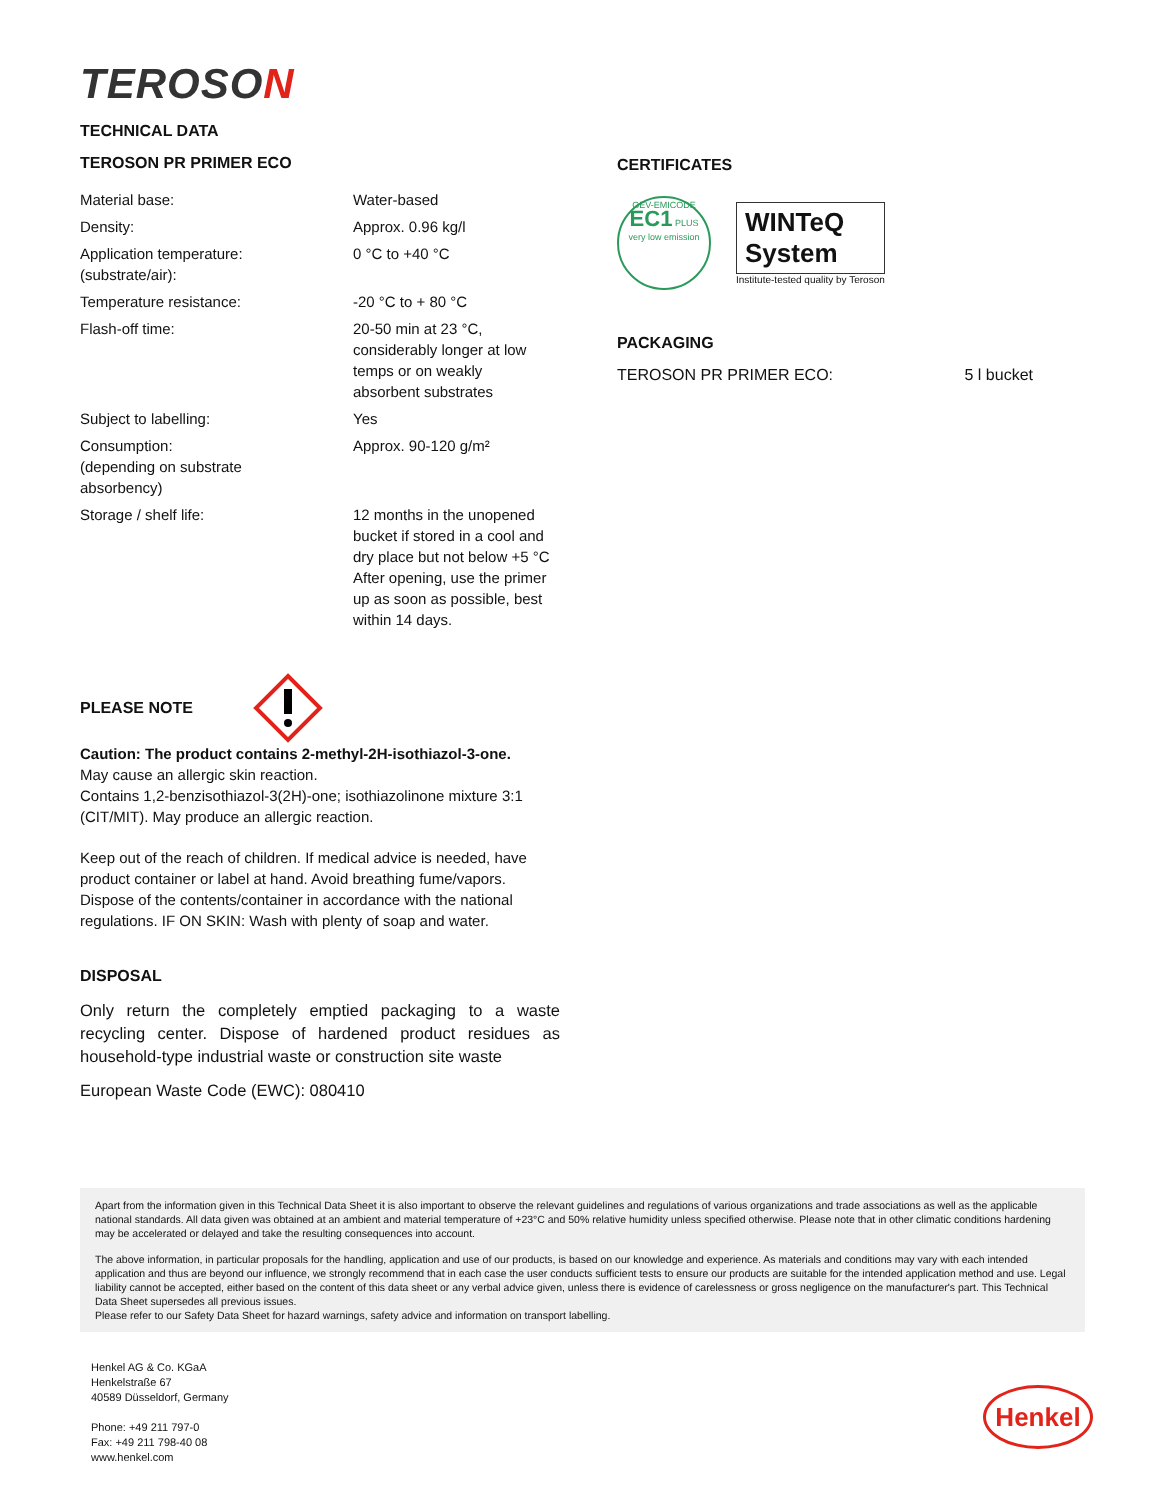TEROSON
TECHNICAL DATA
TEROSON PR PRIMER ECO
| Material base: | Water-based |
| Density: | Approx. 0.96 kg/l |
| Application temperature: (substrate/air): | 0 °C to +40 °C |
| Temperature resistance: | -20 °C to + 80 °C |
| Flash-off time: | 20-50 min at 23 °C, considerably longer at low temps or on weakly absorbent substrates |
| Subject to labelling: | Yes |
| Consumption: (depending on substrate absorbency) | Approx. 90-120 g/m² |
| Storage / shelf life: | 12 months in the unopened bucket if stored in a cool and dry place but not below +5 °C After opening, use the primer up as soon as possible, best within 14 days. |
PLEASE NOTE
Caution: The product contains 2-methyl-2H-isothiazol-3-one.
May cause an allergic skin reaction.
Contains 1,2-benzisothiazol-3(2H)-one; isothiazolinone mixture 3:1 (CIT/MIT). May produce an allergic reaction.
Keep out of the reach of children. If medical advice is needed, have product container or label at hand. Avoid breathing fume/vapors. Dispose of the contents/container in accordance with the national regulations. IF ON SKIN: Wash with plenty of soap and water.
DISPOSAL
Only return the completely emptied packaging to a waste recycling center. Dispose of hardened product residues as household-type industrial waste or construction site waste
European Waste Code (EWC): 080410
CERTIFICATES
GEV-EMICODE
EC1 PLUS
very low emission
WINTeQ
System
Institute-tested quality by Teroson
PACKAGING
TEROSON PR PRIMER ECO: 5 l bucket
Apart from the information given in this Technical Data Sheet it is also important to observe the relevant guidelines and regulations of various organizations and trade associations as well as the applicable national standards. All data given was obtained at an ambient and material temperature of +23°C and 50% relative humidity unless specified otherwise. Please note that in other climatic conditions hardening may be accelerated or delayed and take the resulting consequences into account.
The above information, in particular proposals for the handling, application and use of our products, is based on our knowledge and experience. As materials and conditions may vary with each intended application and thus are beyond our influence, we strongly recommend that in each case the user conducts sufficient tests to ensure our products are suitable for the intended application method and use. Legal liability cannot be accepted, either based on the content of this data sheet or any verbal advice given, unless there is evidence of carelessness or gross negligence on the manufacturer's part. This Technical Data Sheet supersedes all previous issues.
Please refer to our Safety Data Sheet for hazard warnings, safety advice and information on transport labelling.
Henkel AG & Co. KGaA
Henkelstraße 67
40589 Düsseldorf, Germany
Phone: +49 211 797-0
Fax: +49 211 798-40 08
www.henkel.com
Henkel